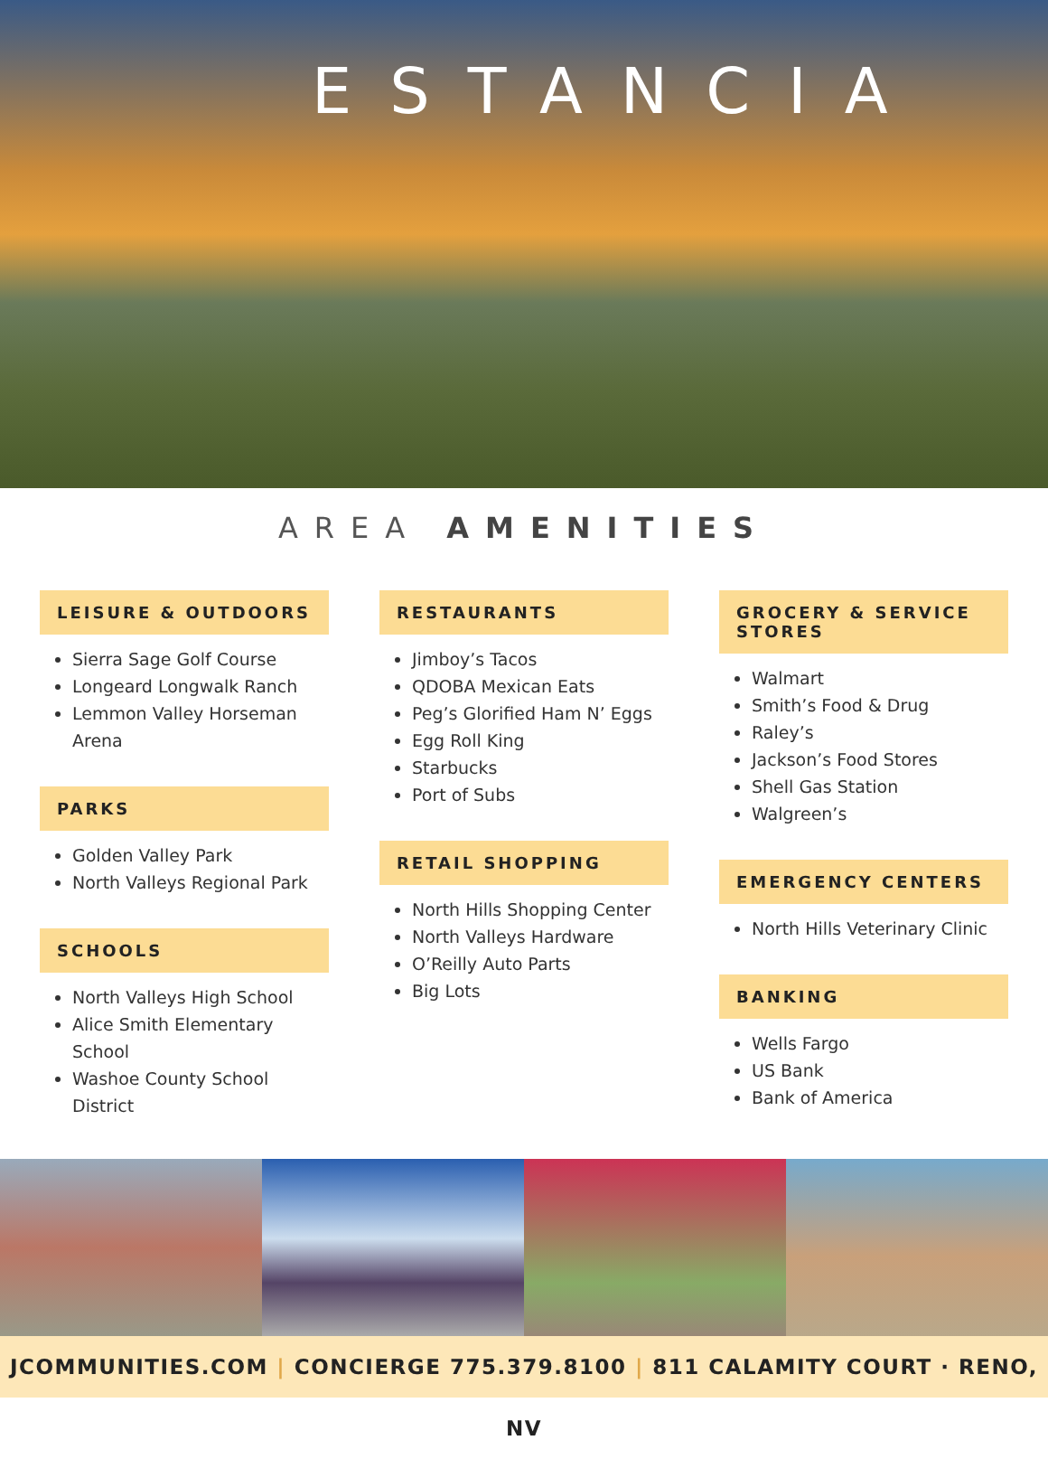ESTANCIA
AREA AMENITIES
LEISURE & OUTDOORS
Sierra Sage Golf Course
Longeard Longwalk Ranch
Lemmon Valley Horseman Arena
PARKS
Golden Valley Park
North Valleys Regional Park
SCHOOLS
North Valleys High School
Alice Smith Elementary School
Washoe County School District
RESTAURANTS
Jimboy’s Tacos
QDOBA Mexican Eats
Peg’s Glorified Ham N’ Eggs
Egg Roll King
Starbucks
Port of Subs
RETAIL SHOPPING
North Hills Shopping Center
North Valleys Hardware
O’Reilly Auto Parts
Big Lots
GROCERY & SERVICE STORES
Walmart
Smith’s Food & Drug
Raley’s
Jackson’s Food Stores
Shell Gas Station
Walgreen’s
EMERGENCY CENTERS
North Hills Veterinary Clinic
BANKING
Wells Fargo
US Bank
Bank of America
​
JCOMMUNITIES.COM | CONCIERGE 775.379.8100 | 811 CALAMITY COURT · RENO, NV